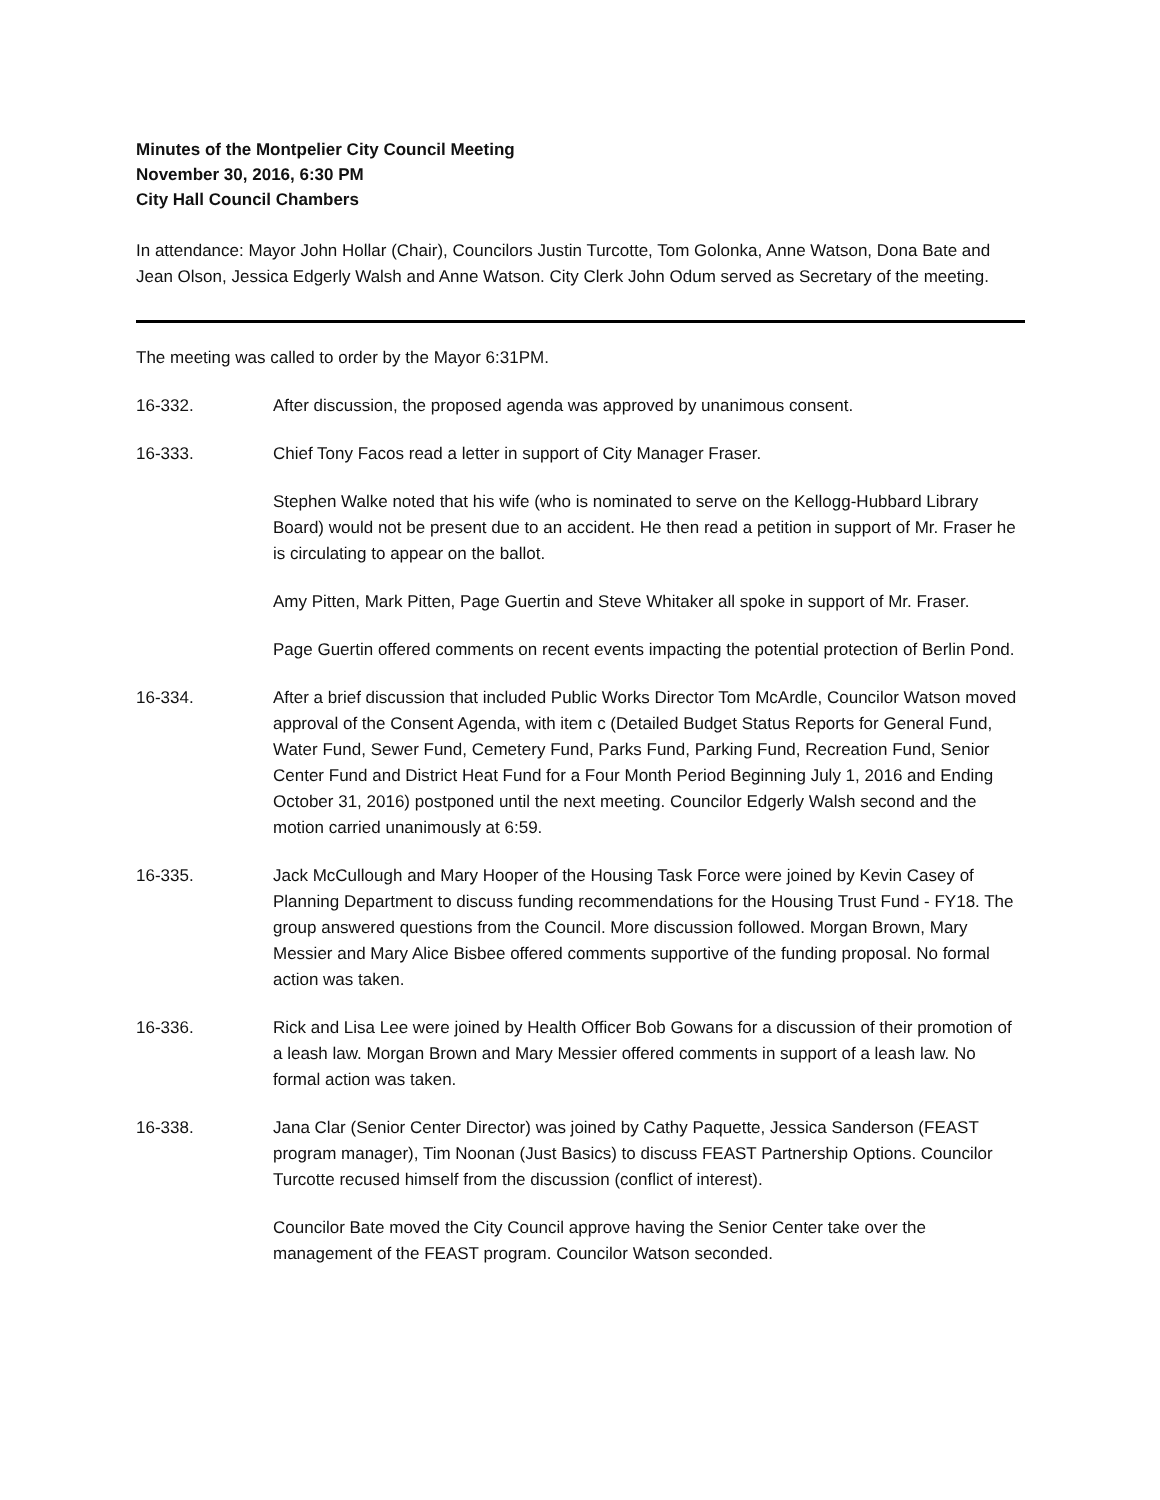Minutes of the Montpelier City Council Meeting
November 30, 2016, 6:30 PM
City Hall Council Chambers
In attendance: Mayor John Hollar (Chair), Councilors Justin Turcotte, Tom Golonka, Anne Watson, Dona Bate and Jean Olson, Jessica Edgerly Walsh and Anne Watson. City Clerk John Odum served as Secretary of the meeting.
The meeting was called to order by the Mayor 6:31PM.
16-332. After discussion, the proposed agenda was approved by unanimous consent.
16-333. Chief Tony Facos read a letter in support of City Manager Fraser.
Stephen Walke noted that his wife (who is nominated to serve on the Kellogg-Hubbard Library Board) would not be present due to an accident. He then read a petition in support of Mr. Fraser he is circulating to appear on the ballot.
Amy Pitten, Mark Pitten, Page Guertin and Steve Whitaker all spoke in support of Mr. Fraser.
Page Guertin offered comments on recent events impacting the potential protection of Berlin Pond.
16-334. After a brief discussion that included Public Works Director Tom McArdle, Councilor Watson moved approval of the Consent Agenda, with item c (Detailed Budget Status Reports for General Fund, Water Fund, Sewer Fund, Cemetery Fund, Parks Fund, Parking Fund, Recreation Fund, Senior Center Fund and District Heat Fund for a Four Month Period Beginning July 1, 2016 and Ending October 31, 2016) postponed until the next meeting. Councilor Edgerly Walsh second and the motion carried unanimously at 6:59.
16-335. Jack McCullough and Mary Hooper of the Housing Task Force were joined by Kevin Casey of Planning Department to discuss funding recommendations for the Housing Trust Fund - FY18. The group answered questions from the Council. More discussion followed. Morgan Brown, Mary Messier and Mary Alice Bisbee offered comments supportive of the funding proposal. No formal action was taken.
16-336. Rick and Lisa Lee were joined by Health Officer Bob Gowans for a discussion of their promotion of a leash law. Morgan Brown and Mary Messier offered comments in support of a leash law. No formal action was taken.
16-338. Jana Clar (Senior Center Director) was joined by Cathy Paquette, Jessica Sanderson (FEAST program manager), Tim Noonan (Just Basics) to discuss FEAST Partnership Options. Councilor Turcotte recused himself from the discussion (conflict of interest).
Councilor Bate moved the City Council approve having the Senior Center take over the management of the FEAST program. Councilor Watson seconded.